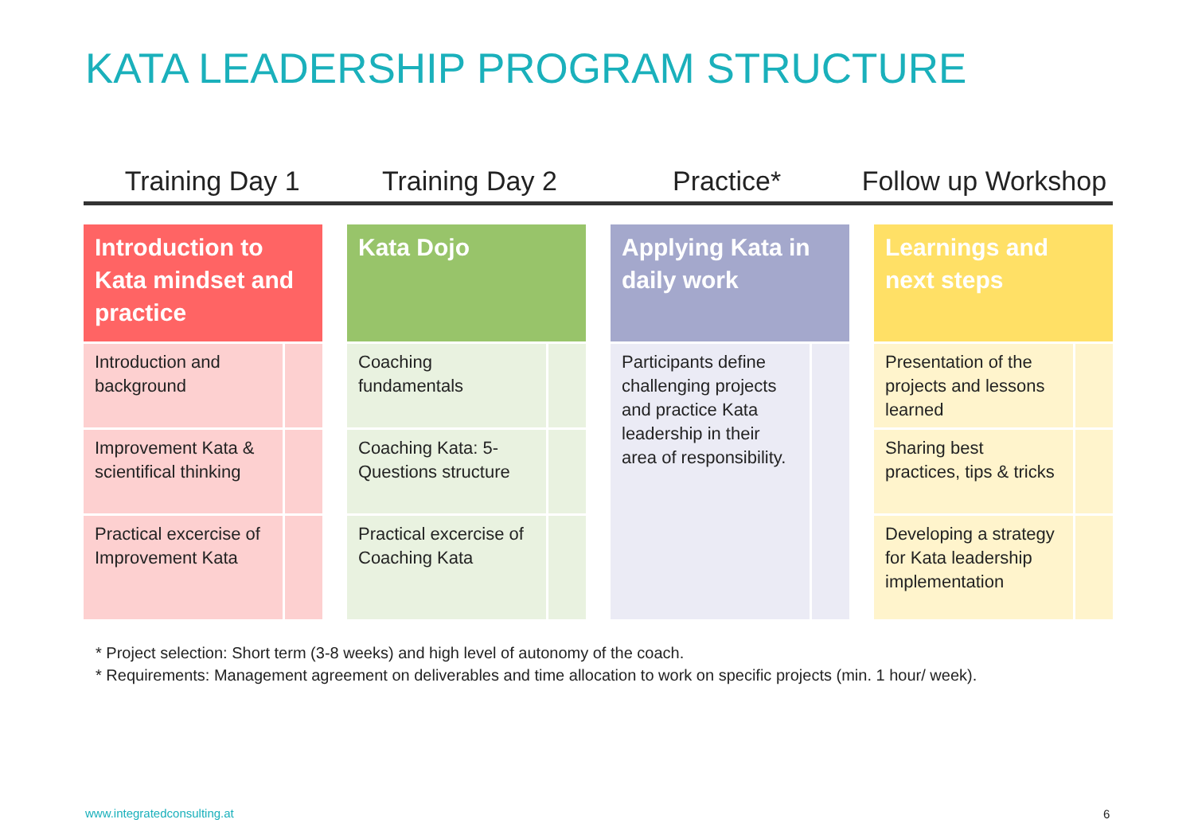KATA LEADERSHIP PROGRAM STRUCTURE
Training Day 1 Training Day 2 Practice* Follow up Workshop
Introduction to Kata mindset and practice
Introduction and background
Improvement Kata & scientifical thinking
Practical excercise of Improvement Kata
Kata Dojo
Coaching fundamentals
Coaching Kata: 5-Questions structure
Practical excercise of Coaching Kata
Applying Kata in daily work
Participants define challenging projects and practice Kata leadership in their area of responsibility.
Learnings and next steps
Presentation of the projects and lessons learned
Sharing best practices, tips & tricks
Developing a strategy for Kata leadership implementation
* Project selection: Short term (3-8 weeks) and high level of autonomy of the coach.
* Requirements: Management agreement on deliverables and time allocation to work on specific projects (min. 1 hour/ week).
www.integratedconsulting.at 6